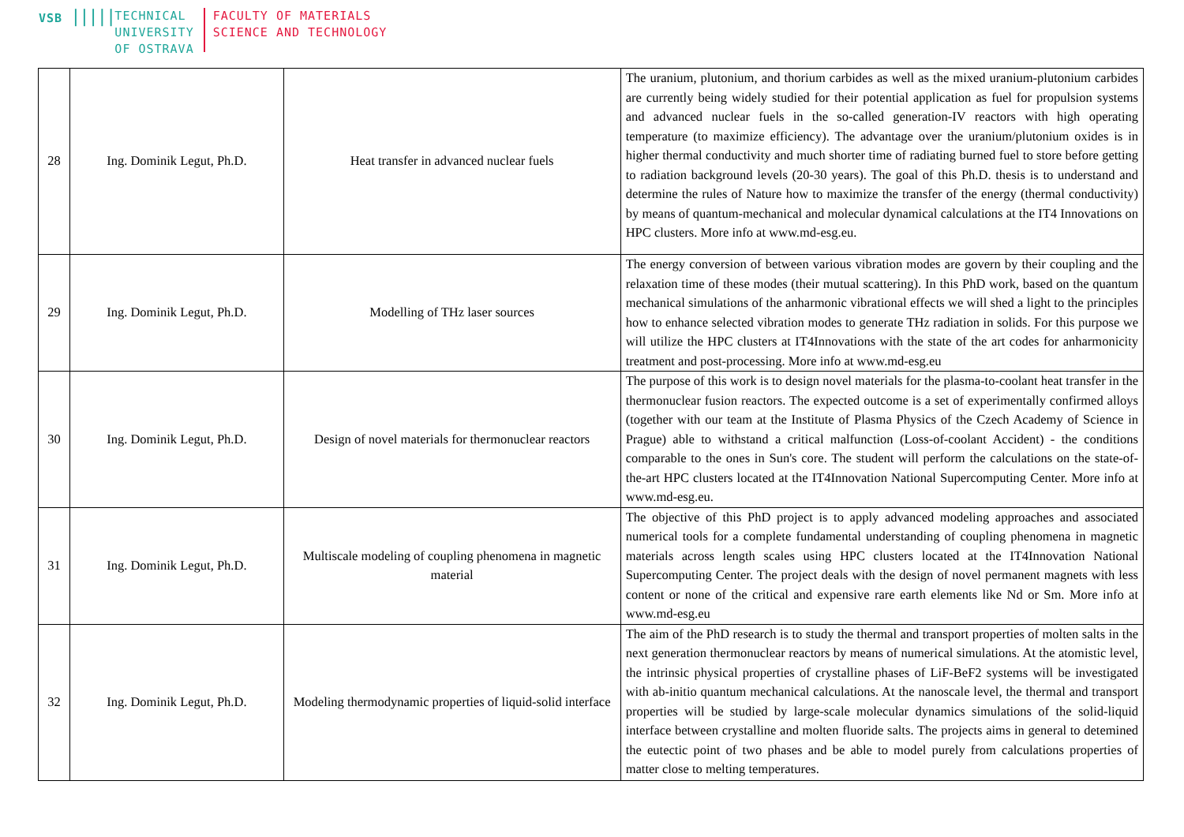VSB |||||
TECHNICAL
UNIVERSITY
OF OSTRAVA
FACULTY OF MATERIALS
SCIENCE AND TECHNOLOGY
| 28 | Ing. Dominik Legut, Ph.D. | Heat transfer in advanced nuclear fuels | The uranium, plutonium, and thorium carbides as well as the mixed uranium-plutonium carbides are currently being widely studied for their potential application as fuel for propulsion systems and advanced nuclear fuels in the so-called generation-IV reactors with high operating temperature (to maximize efficiency). The advantage over the uranium/plutonium oxides is in higher thermal conductivity and much shorter time of radiating burned fuel to store before getting to radiation background levels (20-30 years). The goal of this Ph.D. thesis is to understand and determine the rules of Nature how to maximize the transfer of the energy (thermal conductivity) by means of quantum-mechanical and molecular dynamical calculations at the IT4 Innovations on HPC clusters. More info at www.md-esg.eu. |
| 29 | Ing. Dominik Legut, Ph.D. | Modelling of THz laser sources | The energy conversion of between various vibration modes are govern by their coupling and the relaxation time of these modes (their mutual scattering). In this PhD work, based on the quantum mechanical simulations of the anharmonic vibrational effects we will shed a light to the principles how to enhance selected vibration modes to generate THz radiation in solids. For this purpose we will utilize the HPC clusters at IT4Innovations with the state of the art codes for anharmonicity treatment and post-processing. More info at www.md-esg.eu |
| 30 | Ing. Dominik Legut, Ph.D. | Design of novel materials for thermonuclear reactors | The purpose of this work is to design novel materials for the plasma-to-coolant heat transfer in the thermonuclear fusion reactors. The expected outcome is a set of experimentally confirmed alloys (together with our team at the Institute of Plasma Physics of the Czech Academy of Science in Prague) able to withstand a critical malfunction (Loss-of-coolant Accident) - the conditions comparable to the ones in Sun's core. The student will perform the calculations on the state-of-the-art HPC clusters located at the IT4Innovation National Supercomputing Center. More info at www.md-esg.eu. |
| 31 | Ing. Dominik Legut, Ph.D. | Multiscale modeling of coupling phenomena in magnetic material | The objective of this PhD project is to apply advanced modeling approaches and associated numerical tools for a complete fundamental understanding of coupling phenomena in magnetic materials across length scales using HPC clusters located at the IT4Innovation National Supercomputing Center. The project deals with the design of novel permanent magnets with less content or none of the critical and expensive rare earth elements like Nd or Sm. More info at www.md-esg.eu |
| 32 | Ing. Dominik Legut, Ph.D. | Modeling thermodynamic properties of liquid-solid interface | The aim of the PhD research is to study the thermal and transport properties of molten salts in the next generation thermonuclear reactors by means of numerical simulations. At the atomistic level, the intrinsic physical properties of crystalline phases of LiF-BeF2 systems will be investigated with ab-initio quantum mechanical calculations. At the nanoscale level, the thermal and transport properties will be studied by large-scale molecular dynamics simulations of the solid-liquid interface between crystalline and molten fluoride salts. The projects aims in general to detemined the eutectic point of two phases and be able to model purely from calculations properties of matter close to melting temperatures. |